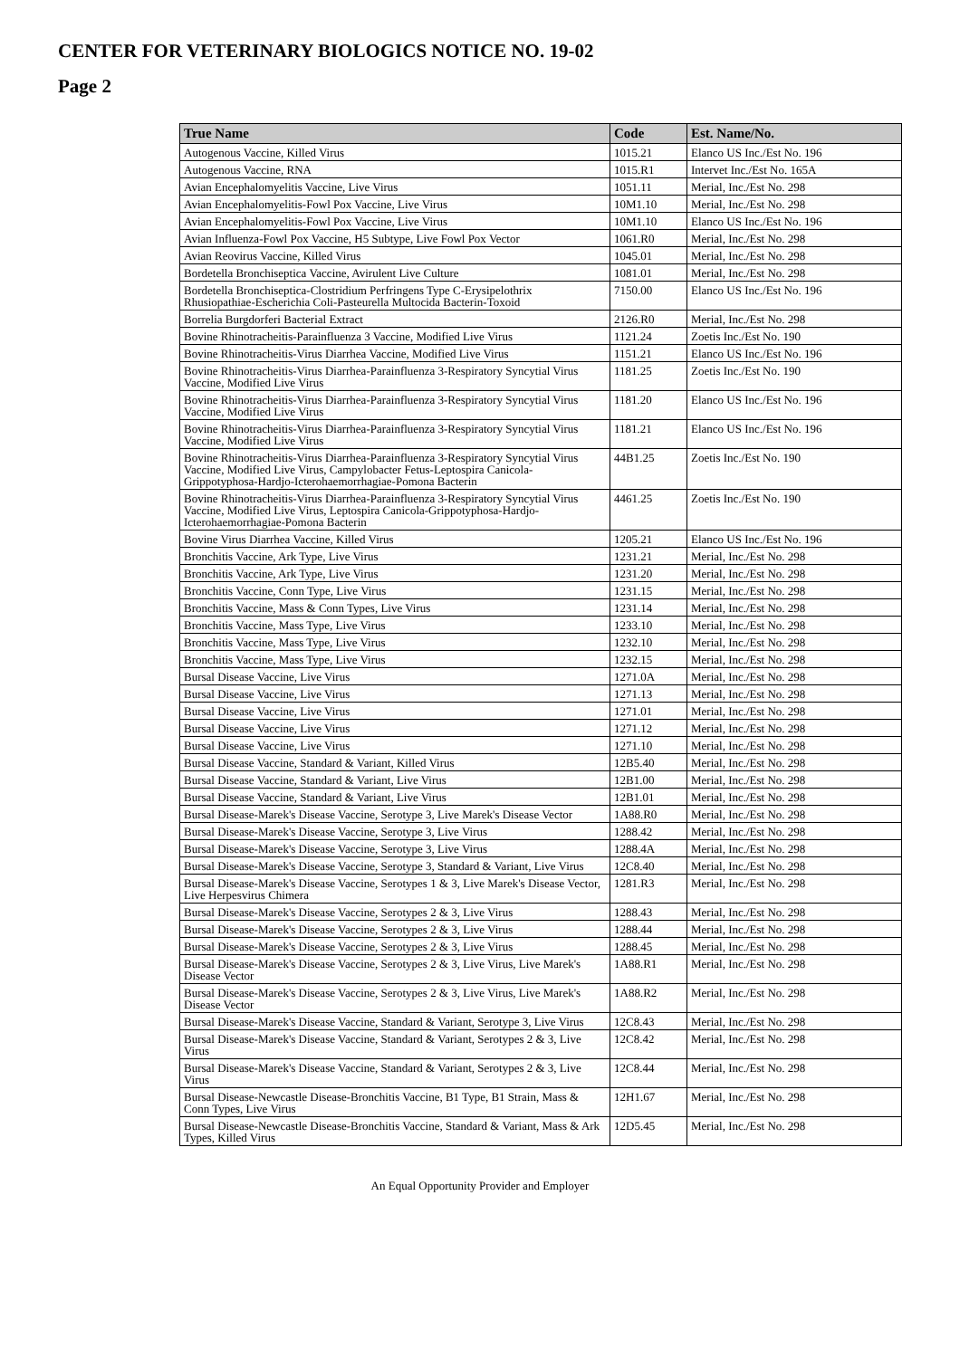CENTER FOR VETERINARY BIOLOGICS NOTICE NO. 19-02
Page 2
| True Name | Code | Est. Name/No. |
| --- | --- | --- |
| Autogenous Vaccine, Killed Virus | 1015.21 | Elanco US Inc./Est No. 196 |
| Autogenous Vaccine, RNA | 1015.R1 | Intervet Inc./Est No. 165A |
| Avian Encephalomyelitis Vaccine, Live Virus | 1051.11 | Merial, Inc./Est No. 298 |
| Avian Encephalomyelitis-Fowl Pox Vaccine, Live Virus | 10M1.10 | Merial, Inc./Est No. 298 |
| Avian Encephalomyelitis-Fowl Pox Vaccine, Live Virus | 10M1.10 | Elanco US Inc./Est No. 196 |
| Avian Influenza-Fowl Pox Vaccine, H5 Subtype, Live Fowl Pox Vector | 1061.R0 | Merial, Inc./Est No. 298 |
| Avian Reovirus Vaccine, Killed Virus | 1045.01 | Merial, Inc./Est No. 298 |
| Bordetella Bronchiseptica Vaccine, Avirulent Live Culture | 1081.01 | Merial, Inc./Est No. 298 |
| Bordetella Bronchiseptica-Clostridium Perfringens Type C-Erysipelothrix Rhusiopathiae-Escherichia Coli-Pasteurella Multocida Bacterin-Toxoid | 7150.00 | Elanco US Inc./Est No. 196 |
| Borrelia Burgdorferi Bacterial Extract | 2126.R0 | Merial, Inc./Est No. 298 |
| Bovine Rhinotracheitis-Parainfluenza 3 Vaccine, Modified Live Virus | 1121.24 | Zoetis Inc./Est No. 190 |
| Bovine Rhinotracheitis-Virus Diarrhea Vaccine, Modified Live Virus | 1151.21 | Elanco US Inc./Est No. 196 |
| Bovine Rhinotracheitis-Virus Diarrhea-Parainfluenza 3-Respiratory Syncytial Virus Vaccine, Modified Live Virus | 1181.25 | Zoetis Inc./Est No. 190 |
| Bovine Rhinotracheitis-Virus Diarrhea-Parainfluenza 3-Respiratory Syncytial Virus Vaccine, Modified Live Virus | 1181.20 | Elanco US Inc./Est No. 196 |
| Bovine Rhinotracheitis-Virus Diarrhea-Parainfluenza 3-Respiratory Syncytial Virus Vaccine, Modified Live Virus | 1181.21 | Elanco US Inc./Est No. 196 |
| Bovine Rhinotracheitis-Virus Diarrhea-Parainfluenza 3-Respiratory Syncytial Virus Vaccine, Modified Live Virus, Campylobacter Fetus-Leptospira Canicola-Grippotyphosa-Hardjo-Icterohaemorrhagiae-Pomona Bacterin | 44B1.25 | Zoetis Inc./Est No. 190 |
| Bovine Rhinotracheitis-Virus Diarrhea-Parainfluenza 3-Respiratory Syncytial Virus Vaccine, Modified Live Virus, Leptospira Canicola-Grippotyphosa-Hardjo-Icterohaemorrhagiae-Pomona Bacterin | 4461.25 | Zoetis Inc./Est No. 190 |
| Bovine Virus Diarrhea Vaccine, Killed Virus | 1205.21 | Elanco US Inc./Est No. 196 |
| Bronchitis Vaccine, Ark Type, Live Virus | 1231.21 | Merial, Inc./Est No. 298 |
| Bronchitis Vaccine, Ark Type, Live Virus | 1231.20 | Merial, Inc./Est No. 298 |
| Bronchitis Vaccine, Conn Type, Live Virus | 1231.15 | Merial, Inc./Est No. 298 |
| Bronchitis Vaccine, Mass & Conn Types, Live Virus | 1231.14 | Merial, Inc./Est No. 298 |
| Bronchitis Vaccine, Mass Type, Live Virus | 1233.10 | Merial, Inc./Est No. 298 |
| Bronchitis Vaccine, Mass Type, Live Virus | 1232.10 | Merial, Inc./Est No. 298 |
| Bronchitis Vaccine, Mass Type, Live Virus | 1232.15 | Merial, Inc./Est No. 298 |
| Bursal Disease Vaccine, Live Virus | 1271.0A | Merial, Inc./Est No. 298 |
| Bursal Disease Vaccine, Live Virus | 1271.13 | Merial, Inc./Est No. 298 |
| Bursal Disease Vaccine, Live Virus | 1271.01 | Merial, Inc./Est No. 298 |
| Bursal Disease Vaccine, Live Virus | 1271.12 | Merial, Inc./Est No. 298 |
| Bursal Disease Vaccine, Live Virus | 1271.10 | Merial, Inc./Est No. 298 |
| Bursal Disease Vaccine, Standard & Variant, Killed Virus | 12B5.40 | Merial, Inc./Est No. 298 |
| Bursal Disease Vaccine, Standard & Variant, Live Virus | 12B1.00 | Merial, Inc./Est No. 298 |
| Bursal Disease Vaccine, Standard & Variant, Live Virus | 12B1.01 | Merial, Inc./Est No. 298 |
| Bursal Disease-Marek's Disease Vaccine, Serotype 3, Live Marek's Disease Vector | 1A88.R0 | Merial, Inc./Est No. 298 |
| Bursal Disease-Marek's Disease Vaccine, Serotype 3, Live Virus | 1288.42 | Merial, Inc./Est No. 298 |
| Bursal Disease-Marek's Disease Vaccine, Serotype 3, Live Virus | 1288.4A | Merial, Inc./Est No. 298 |
| Bursal Disease-Marek's Disease Vaccine, Serotype 3, Standard & Variant, Live Virus | 12C8.40 | Merial, Inc./Est No. 298 |
| Bursal Disease-Marek's Disease Vaccine, Serotypes 1 & 3, Live Marek's Disease Vector, Live Herpesvirus Chimera | 1281.R3 | Merial, Inc./Est No. 298 |
| Bursal Disease-Marek's Disease Vaccine, Serotypes 2 & 3, Live Virus | 1288.43 | Merial, Inc./Est No. 298 |
| Bursal Disease-Marek's Disease Vaccine, Serotypes 2 & 3, Live Virus | 1288.44 | Merial, Inc./Est No. 298 |
| Bursal Disease-Marek's Disease Vaccine, Serotypes 2 & 3, Live Virus | 1288.45 | Merial, Inc./Est No. 298 |
| Bursal Disease-Marek's Disease Vaccine, Serotypes 2 & 3, Live Virus, Live Marek's Disease Vector | 1A88.R1 | Merial, Inc./Est No. 298 |
| Bursal Disease-Marek's Disease Vaccine, Serotypes 2 & 3, Live Virus, Live Marek's Disease Vector | 1A88.R2 | Merial, Inc./Est No. 298 |
| Bursal Disease-Marek's Disease Vaccine, Standard & Variant, Serotype 3, Live Virus | 12C8.43 | Merial, Inc./Est No. 298 |
| Bursal Disease-Marek's Disease Vaccine, Standard & Variant, Serotypes 2 & 3, Live Virus | 12C8.42 | Merial, Inc./Est No. 298 |
| Bursal Disease-Marek's Disease Vaccine, Standard & Variant, Serotypes 2 & 3, Live Virus | 12C8.44 | Merial, Inc./Est No. 298 |
| Bursal Disease-Newcastle Disease-Bronchitis Vaccine, B1 Type, B1 Strain, Mass & Conn Types, Live Virus | 12H1.67 | Merial, Inc./Est No. 298 |
| Bursal Disease-Newcastle Disease-Bronchitis Vaccine, Standard & Variant, Mass & Ark Types, Killed Virus | 12D5.45 | Merial, Inc./Est No. 298 |
An Equal Opportunity Provider and Employer